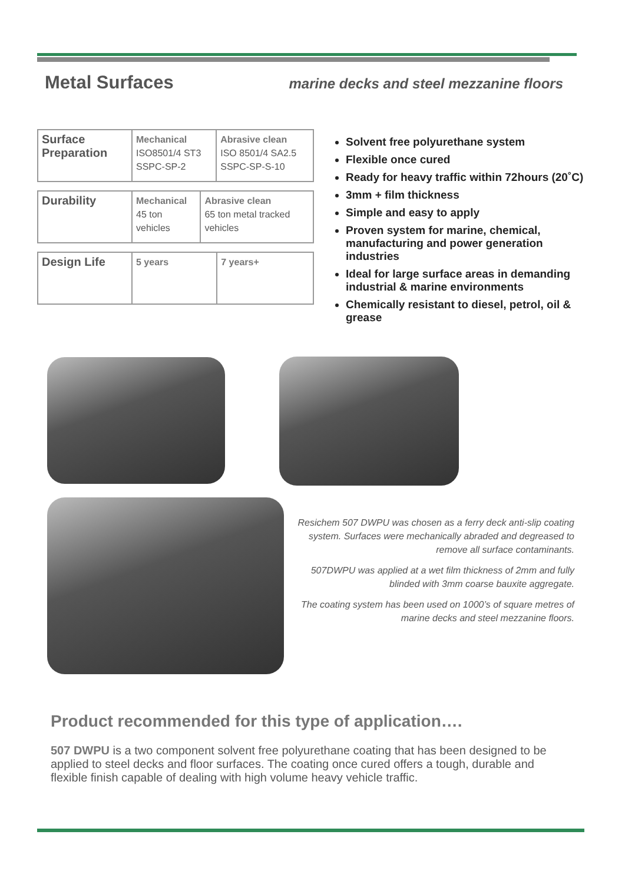Metal Surfaces
marine decks and steel mezzanine floors
| Surface Preparation | Mechanical ISO8501/4 ST3 SSPC-SP-2 | Abrasive clean ISO 8501/4 SA2.5 SSPC-SP-S-10 |
| Durability | Mechanical 45 ton vehicles | Abrasive clean 65 ton metal tracked vehicles |
| Design Life | 5 years | 7 years+ |
Solvent free polyurethane system
Flexible once cured
Ready for heavy traffic within 72hours (20˚C)
3mm + film thickness
Simple and easy to apply
Proven system for marine, chemical, manufacturing and power generation industries
Ideal for large surface areas in demanding industrial & marine environments
Chemically resistant to diesel, petrol, oil & grease
Resichem 507 DWPU was chosen as a ferry deck anti-slip coating system. Surfaces were mechanically abraded and degreased to remove all surface contaminants.
507DWPU was applied at a wet film thickness of 2mm and fully blinded with 3mm coarse bauxite aggregate.
The coating system has been used on 1000’s of square metres of marine decks and steel mezzanine floors.
Product recommended for this type of application….
507 DWPU is a two component solvent free polyurethane coating that has been designed to be applied to steel decks and floor surfaces. The coating once cured offers a tough, durable and flexible finish capable of dealing with high volume heavy vehicle traffic.